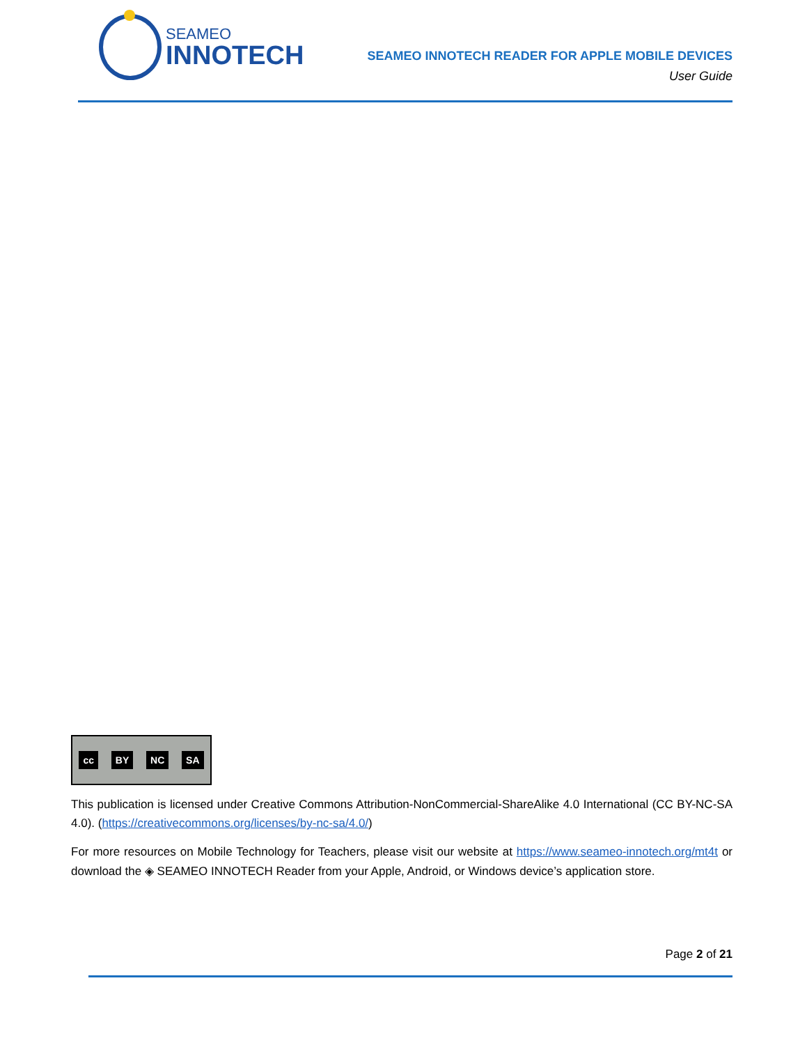SEAMEO
INNOTECH
SEAMEO INNOTECH READER FOR APPLE MOBILE DEVICES
User Guide
cc BY NC SA
This publication is licensed under Creative Commons Attribution-NonCommercial-ShareAlike 4.0 International (CC BY-NC-SA 4.0). (https://creativecommons.org/licenses/by-nc-sa/4.0/)
For more resources on Mobile Technology for Teachers, please visit our website at https://www.seameo-innotech.org/mt4t or download the ◈ SEAMEO INNOTECH Reader from your Apple, Android, or Windows device’s application store.
Page 2 of 21